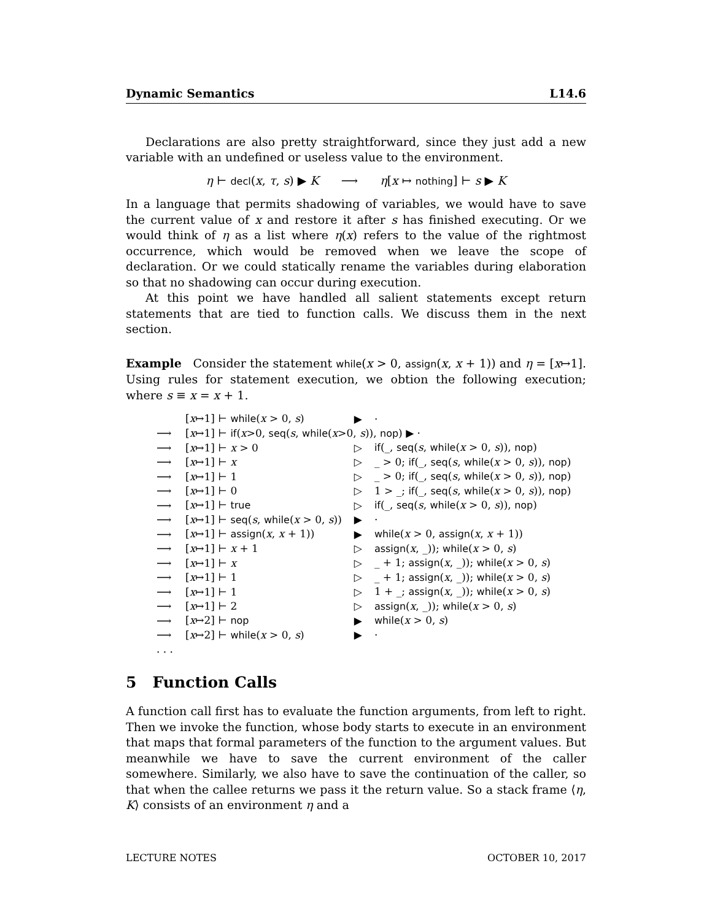Dynamic Semantics L14.6
Declarations are also pretty straightforward, since they just add a new variable with an undefined or useless value to the environment.
η ⊢ decl(x, τ, s) ▶ K ⟶ η[x ↦ nothing] ⊢ s ▶ K
In a language that permits shadowing of variables, we would have to save the current value of x and restore it after s has finished executing. Or we would think of η as a list where η(x) refers to the value of the rightmost occurrence, which would be removed when we leave the scope of declaration. Or we could statically rename the variables during elaboration so that no shadowing can occur during execution.
At this point we have handled all salient statements except return statements that are tied to function calls. We discuss them in the next section.
Example Consider the statement while(x > 0, assign(x, x + 1)) and η = [x↦1]. Using rules for statement execution, we obtion the following execution; where s ≡ x = x + 1.
| | [ x ↦1] ⊢ while ( x > 0, s ) | ▶ | · |
| ⟶ | [ x ↦1] ⊢ if ( x >0, seq ( s , while ( x >0, s )), nop ) ▶ · | | |
| ⟶ | [ x ↦1] ⊢ x > 0 | ▷ | if (_, seq ( s , while ( x > 0, s )), nop ) |
| ⟶ | [ x ↦1] ⊢ x | ▷ | _ > 0; if (_, seq ( s , while ( x > 0, s )), nop ) |
| ⟶ | [ x ↦1] ⊢ 1 | ▷ | _ > 0; if (_, seq ( s , while ( x > 0, s )), nop ) |
| ⟶ | [ x ↦1] ⊢ 0 | ▷ | 1 > _; if (_, seq ( s , while ( x > 0, s )), nop ) |
| ⟶ | [ x ↦1] ⊢ true | ▷ | if (_, seq ( s , while ( x > 0, s )), nop ) |
| ⟶ | [ x ↦1] ⊢ seq ( s , while ( x > 0, s )) | ▶ | · |
| ⟶ | [ x ↦1] ⊢ assign ( x , x + 1)) | ▶ | while ( x > 0, assign ( x , x + 1)) |
| ⟶ | [ x ↦1] ⊢ x + 1 | ▷ | assign ( x , _)); while ( x > 0, s ) |
| ⟶ | [ x ↦1] ⊢ x | ▷ | _ + 1; assign ( x , _)); while ( x > 0, s ) |
| ⟶ | [ x ↦1] ⊢ 1 | ▷ | _ + 1; assign ( x , _)); while ( x > 0, s ) |
| ⟶ | [ x ↦1] ⊢ 1 | ▷ | 1 + _; assign ( x , _)); while ( x > 0, s ) |
| ⟶ | [ x ↦1] ⊢ 2 | ▷ | assign ( x , _)); while ( x > 0, s ) |
| ⟶ | [ x ↦2] ⊢ nop | ▶ | while ( x > 0, s ) |
| ⟶ | [ x ↦2] ⊢ while ( x > 0, s ) | ▶ | · |
| . . . | | | |
5 Function Calls
A function call first has to evaluate the function arguments, from left to right. Then we invoke the function, whose body starts to execute in an environment that maps that formal parameters of the function to the argument values. But meanwhile we have to save the current environment of the caller somewhere. Similarly, we also have to save the continuation of the caller, so that when the callee returns we pass it the return value. So a stack frame ⟨η, K⟩ consists of an environment η and a
LECTURE NOTES OCTOBER 10, 2017